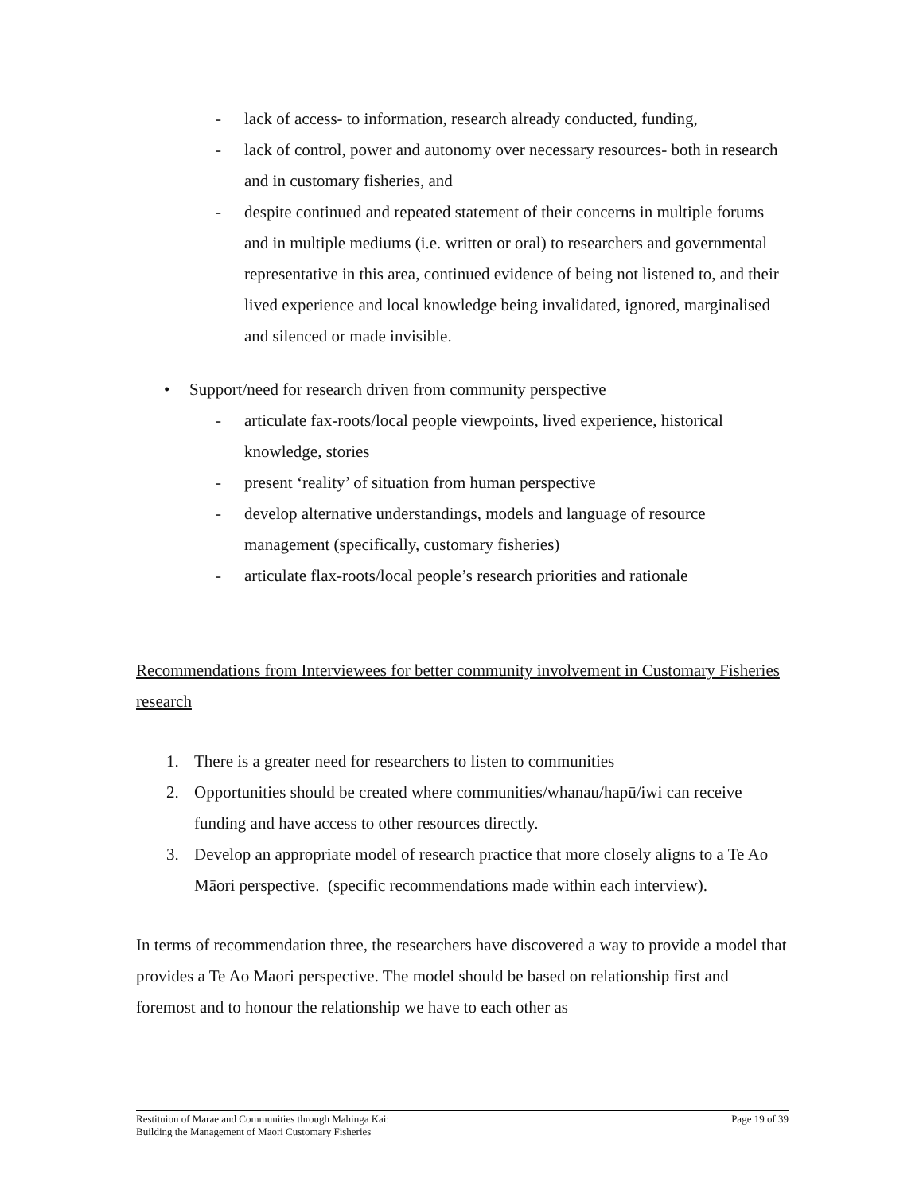- lack of access- to information, research already conducted, funding,
- lack of control, power and autonomy over necessary resources- both in research and in customary fisheries, and
- despite continued and repeated statement of their concerns in multiple forums and in multiple mediums (i.e. written or oral) to researchers and governmental representative in this area, continued evidence of being not listened to, and their lived experience and local knowledge being invalidated, ignored, marginalised and silenced or made invisible.
• Support/need for research driven from community perspective
- articulate fax-roots/local people viewpoints, lived experience, historical knowledge, stories
- present ‘reality’ of situation from human perspective
- develop alternative understandings, models and language of resource management (specifically, customary fisheries)
- articulate flax-roots/local people’s research priorities and rationale
Recommendations from Interviewees for better community involvement in Customary Fisheries research
1. There is a greater need for researchers to listen to communities
2. Opportunities should be created where communities/whanau/hapū/iwi can receive funding and have access to other resources directly.
3. Develop an appropriate model of research practice that more closely aligns to a Te Ao Māori perspective. (specific recommendations made within each interview).
In terms of recommendation three, the researchers have discovered a way to provide a model that provides a Te Ao Maori perspective. The model should be based on relationship first and foremost and to honour the relationship we have to each other as
Restituion of Marae and Communities through Mahinga Kai:
Building the Management of Maori Customary Fisheries Page 19 of 39